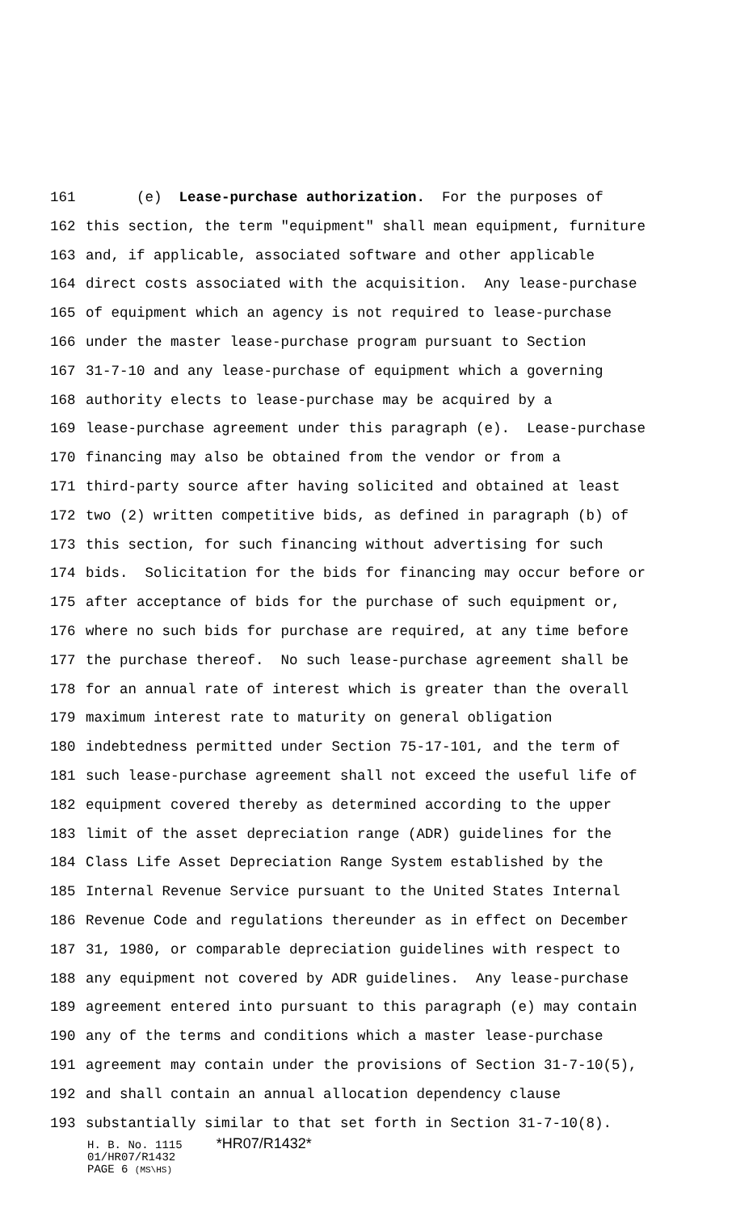161 (e) Lease-purchase authorization. For the purposes of
162 this section, the term "equipment" shall mean equipment, furniture
163 and, if applicable, associated software and other applicable
164 direct costs associated with the acquisition. Any lease-purchase
165 of equipment which an agency is not required to lease-purchase
166 under the master lease-purchase program pursuant to Section
167 31-7-10 and any lease-purchase of equipment which a governing
168 authority elects to lease-purchase may be acquired by a
169 lease-purchase agreement under this paragraph (e). Lease-purchase
170 financing may also be obtained from the vendor or from a
171 third-party source after having solicited and obtained at least
172 two (2) written competitive bids, as defined in paragraph (b) of
173 this section, for such financing without advertising for such
174 bids. Solicitation for the bids for financing may occur before or
175 after acceptance of bids for the purchase of such equipment or,
176 where no such bids for purchase are required, at any time before
177 the purchase thereof. No such lease-purchase agreement shall be
178 for an annual rate of interest which is greater than the overall
179 maximum interest rate to maturity on general obligation
180 indebtedness permitted under Section 75-17-101, and the term of
181 such lease-purchase agreement shall not exceed the useful life of
182 equipment covered thereby as determined according to the upper
183 limit of the asset depreciation range (ADR) guidelines for the
184 Class Life Asset Depreciation Range System established by the
185 Internal Revenue Service pursuant to the United States Internal
186 Revenue Code and regulations thereunder as in effect on December
187 31, 1980, or comparable depreciation guidelines with respect to
188 any equipment not covered by ADR guidelines. Any lease-purchase
189 agreement entered into pursuant to this paragraph (e) may contain
190 any of the terms and conditions which a master lease-purchase
191 agreement may contain under the provisions of Section 31-7-10(5),
192 and shall contain an annual allocation dependency clause
193 substantially similar to that set forth in Section 31-7-10(8).
H. B. No. 1115 *HR07/R1432*
01/HR07/R1432
PAGE 6 (MS\HS)